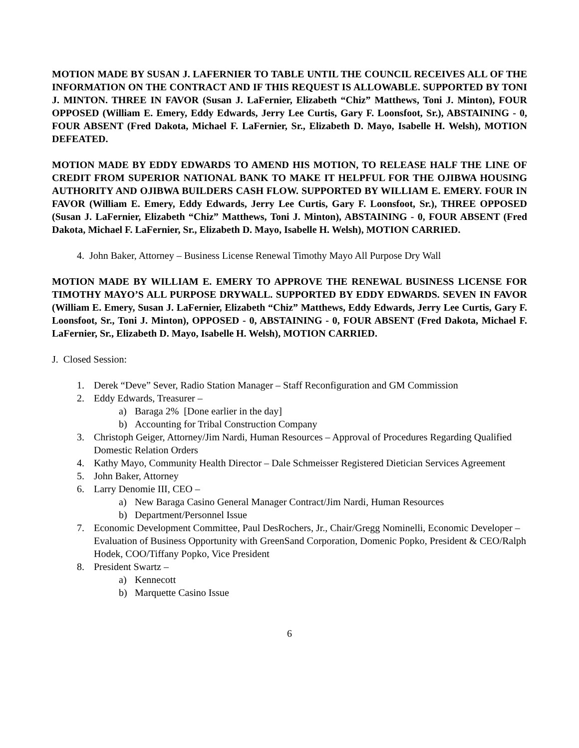MOTION MADE BY SUSAN J. LAFERNIER TO TABLE UNTIL THE COUNCIL RECEIVES ALL OF THE INFORMATION ON THE CONTRACT AND IF THIS REQUEST IS ALLOWABLE. SUPPORTED BY TONI J. MINTON. THREE IN FAVOR (Susan J. LaFernier, Elizabeth “Chiz” Matthews, Toni J. Minton), FOUR OPPOSED (William E. Emery, Eddy Edwards, Jerry Lee Curtis, Gary F. Loonsfoot, Sr.), ABSTAINING - 0, FOUR ABSENT (Fred Dakota, Michael F. LaFernier, Sr., Elizabeth D. Mayo, Isabelle H. Welsh), MOTION DEFEATED.
MOTION MADE BY EDDY EDWARDS TO AMEND HIS MOTION, TO RELEASE HALF THE LINE OF CREDIT FROM SUPERIOR NATIONAL BANK TO MAKE IT HELPFUL FOR THE OJIBWA HOUSING AUTHORITY AND OJIBWA BUILDERS CASH FLOW. SUPPORTED BY WILLIAM E. EMERY. FOUR IN FAVOR (William E. Emery, Eddy Edwards, Jerry Lee Curtis, Gary F. Loonsfoot, Sr.), THREE OPPOSED (Susan J. LaFernier, Elizabeth “Chiz” Matthews, Toni J. Minton), ABSTAINING - 0, FOUR ABSENT (Fred Dakota, Michael F. LaFernier, Sr., Elizabeth D. Mayo, Isabelle H. Welsh), MOTION CARRIED.
4. John Baker, Attorney – Business License Renewal Timothy Mayo All Purpose Dry Wall
MOTION MADE BY WILLIAM E. EMERY TO APPROVE THE RENEWAL BUSINESS LICENSE FOR TIMOTHY MAYO’S ALL PURPOSE DRYWALL. SUPPORTED BY EDDY EDWARDS. SEVEN IN FAVOR (William E. Emery, Susan J. LaFernier, Elizabeth “Chiz” Matthews, Eddy Edwards, Jerry Lee Curtis, Gary F. Loonsfoot, Sr., Toni J. Minton), OPPOSED - 0, ABSTAINING - 0, FOUR ABSENT (Fred Dakota, Michael F. LaFernier, Sr., Elizabeth D. Mayo, Isabelle H. Welsh), MOTION CARRIED.
J. Closed Session:
1. Derek “Deve” Sever, Radio Station Manager – Staff Reconfiguration and GM Commission
2. Eddy Edwards, Treasurer –
a) Baraga 2% [Done earlier in the day]
b) Accounting for Tribal Construction Company
3. Christoph Geiger, Attorney/Jim Nardi, Human Resources – Approval of Procedures Regarding Qualified Domestic Relation Orders
4. Kathy Mayo, Community Health Director – Dale Schmeisser Registered Dietician Services Agreement
5. John Baker, Attorney
6. Larry Denomie III, CEO –
a) New Baraga Casino General Manager Contract/Jim Nardi, Human Resources
b) Department/Personnel Issue
7. Economic Development Committee, Paul DesRochers, Jr., Chair/Gregg Nominelli, Economic Developer – Evaluation of Business Opportunity with GreenSand Corporation, Domenic Popko, President & CEO/Ralph Hodek, COO/Tiffany Popko, Vice President
8. President Swartz –
a) Kennecott
b) Marquette Casino Issue
6